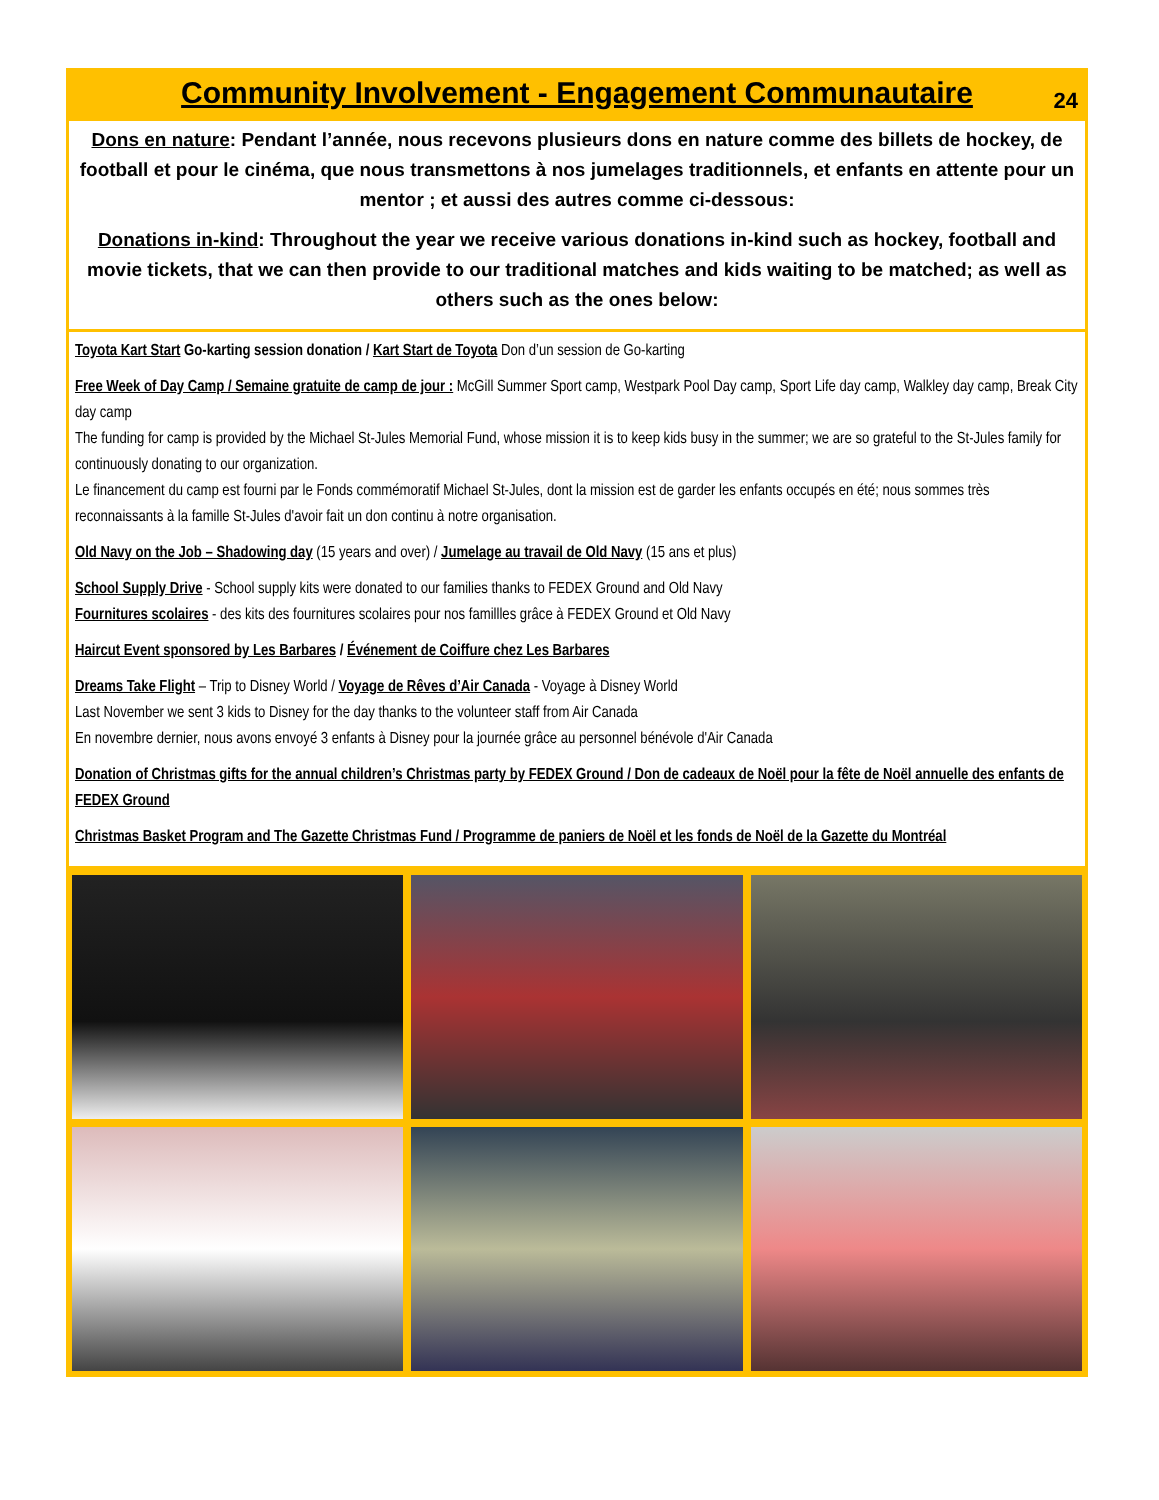Community Involvement - Engagement Communautaire
24
Dons en nature: Pendant l’année, nous recevons plusieurs dons en nature comme des billets de hockey, de football et pour le cinéma, que nous transmettons à nos jumelages traditionnels, et enfants en attente pour un mentor ; et aussi des autres comme ci-dessous:
Donations in-kind: Throughout the year we receive various donations in-kind such as hockey, football and movie tickets, that we can then provide to our traditional matches and kids waiting to be matched; as well as others such as the ones below:
Toyota Kart Start Go-karting session donation / Kart Start de Toyota Don d’un session de Go-karting
Free Week of Day Camp / Semaine gratuite de camp de jour : McGill Summer Sport camp, Westpark Pool Day camp, Sport Life day camp, Walkley day camp, Break City day camp
The funding for camp is provided by the Michael St-Jules Memorial Fund, whose mission it is to keep kids busy in the summer; we are so grateful to the St-Jules family for continuously donating to our organization.
Le financement du camp est fourni par le Fonds commémoratif Michael St-Jules, dont la mission est de garder les enfants occupés en été; nous sommes très reconnaissants à la famille St-Jules d'avoir fait un don continu à notre organisation.
Old Navy on the Job – Shadowing day (15 years and over) / Jumelage au travail de Old Navy (15 ans et plus)
School Supply Drive - School supply kits were donated to our families thanks to FEDEX Ground and Old Navy
Fournitures scolaires - des kits des fournitures scolaires pour nos famillles grâce à FEDEX Ground et Old Navy
Haircut Event sponsored by Les Barbares / Événement de Coiffure chez Les Barbares
Dreams Take Flight – Trip to Disney World / Voyage de Rêves d’Air Canada - Voyage à Disney World
Last November we sent 3 kids to Disney for the day thanks to the volunteer staff from Air Canada
En novembre dernier, nous avons envoyé 3 enfants à Disney pour la journée grâce au personnel bénévole d'Air Canada
Donation of Christmas gifts for the annual children’s Christmas party by FEDEX Ground / Don de cadeaux de Noël pour la fête de Noël annuelle des enfants de FEDEX Ground
Christmas Basket Program and The Gazette Christmas Fund / Programme de paniers de Noël et les fonds de Noël de la Gazette du Montréal